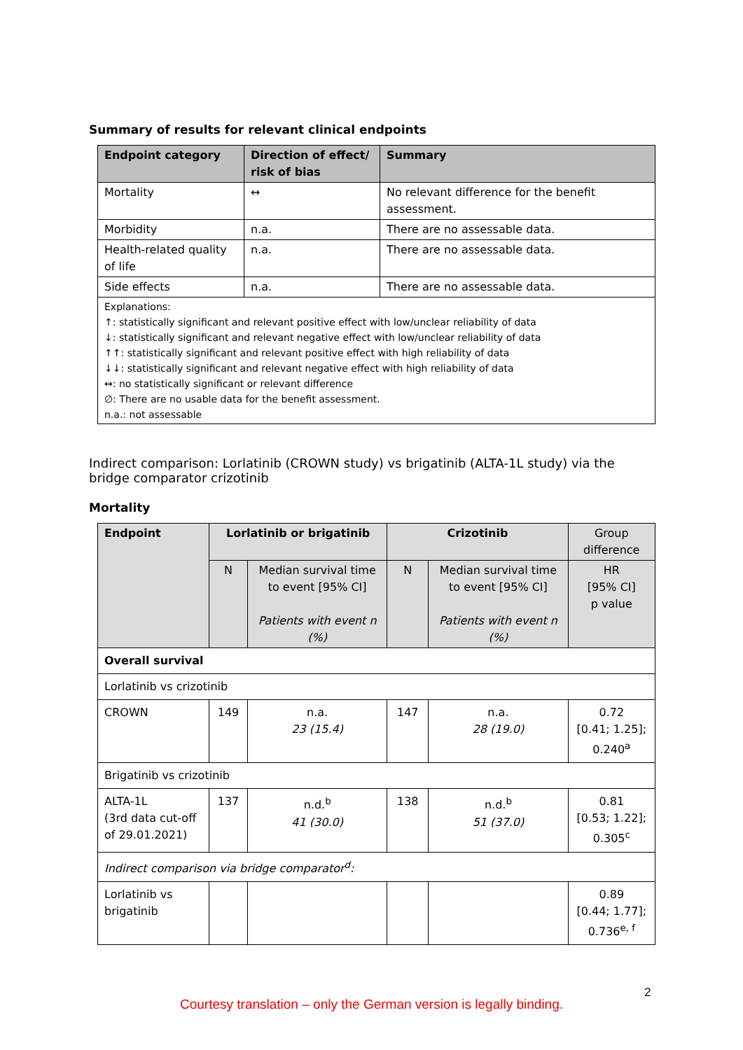Summary of results for relevant clinical endpoints
| Endpoint category | Direction of effect/ risk of bias | Summary |
| --- | --- | --- |
| Mortality | ↔ | No relevant difference for the benefit assessment. |
| Morbidity | n.a. | There are no assessable data. |
| Health-related quality of life | n.a. | There are no assessable data. |
| Side effects | n.a. | There are no assessable data. |
| Explanations: ↑: statistically significant and relevant positive effect with low/unclear reliability of data ↓: statistically significant and relevant negative effect with low/unclear reliability of data ↑↑: statistically significant and relevant positive effect with high reliability of data ↓↓: statistically significant and relevant negative effect with high reliability of data ↔: no statistically significant or relevant difference ∅: There are no usable data for the benefit assessment. n.a.: not assessable | | |
Indirect comparison: Lorlatinib (CROWN study) vs brigatinib (ALTA-1L study) via the bridge comparator crizotinib
Mortality
| Endpoint | Lorlatinib or brigatinib | | Crizotinib | | Group difference |
| --- | --- | --- | --- | --- | --- |
| | N | Median survival time to event [95% CI] Patients with event n (%) | N | Median survival time to event [95% CI] Patients with event n (%) | HR [95% CI] p value |
| Overall survival | | | | | |
| Lorlatinib vs crizotinib | | | | | |
| CROWN | 149 | n.a. 23 (15.4) | 147 | n.a. 28 (19.0) | 0.72 [0.41; 1.25]; 0.240<sup>a</sup> |
| Brigatinib vs crizotinib | | | | | |
| ALTA-1L (3rd data cut-off of 29.01.2021) | 137 | n.d.<sup>b</sup> 41 (30.0) | 138 | n.d.<sup>b</sup> 51 (37.0) | 0.81 [0.53; 1.22]; 0.305<sup>c</sup> |
| Indirect comparison via bridge comparator<sup>d</sup>: | | | | | |
| Lorlatinib vs brigatinib | | | | | 0.89 [0.44; 1.77]; 0.736<sup>e, f</sup> |
2
Courtesy translation – only the German version is legally binding.